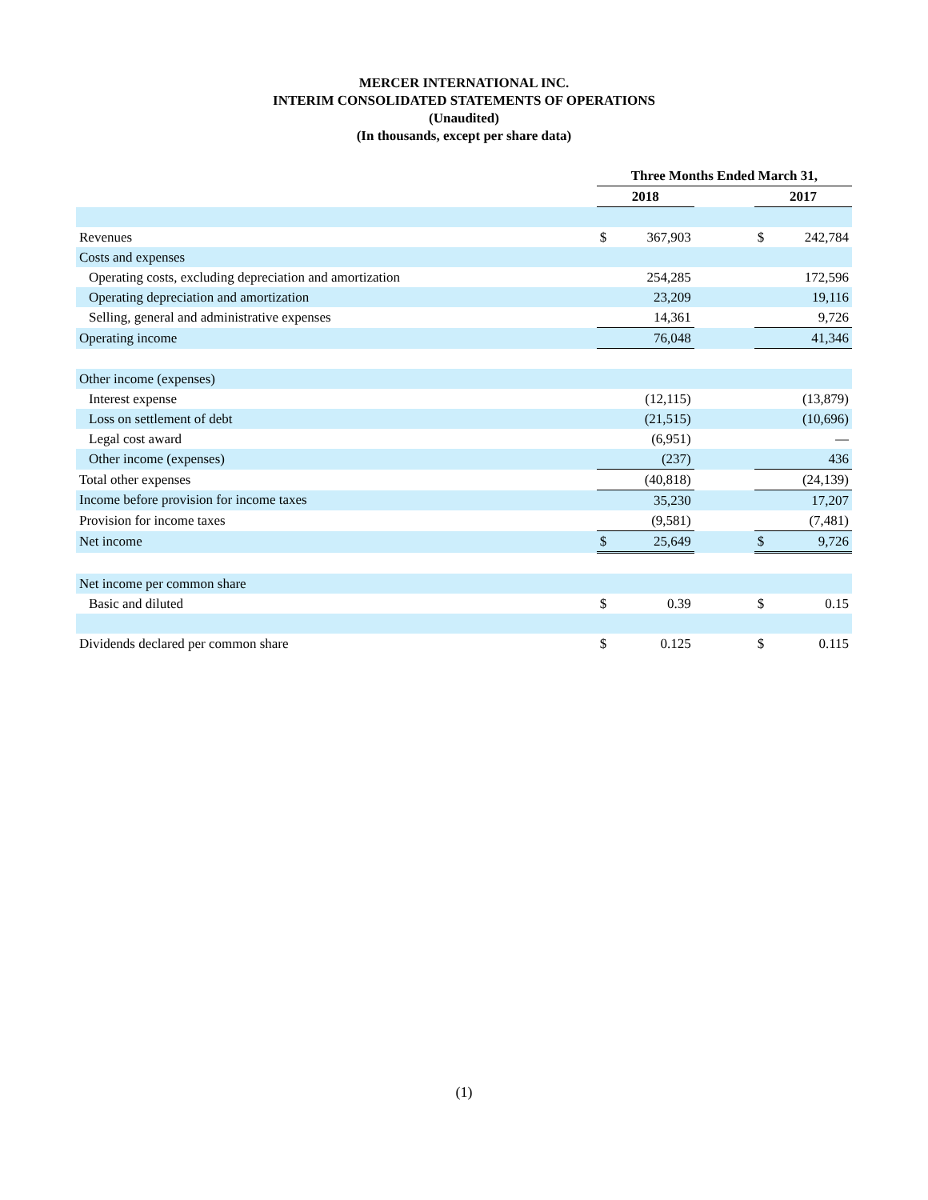MERCER INTERNATIONAL INC.
INTERIM CONSOLIDATED STATEMENTS OF OPERATIONS
(Unaudited)
(In thousands, except per share data)
| | Three Months Ended March 31, | | | | |
| --- | --- | --- | --- | --- | --- |
| | 2018 | | | 2017 | |
| Revenues | $ | 367,903 | | $ | 242,784 |
| Costs and expenses | | | | | |
| Operating costs, excluding depreciation and amortization | | 254,285 | | | 172,596 |
| Operating depreciation and amortization | | 23,209 | | | 19,116 |
| Selling, general and administrative expenses | | 14,361 | | | 9,726 |
| Operating income | | 76,048 | | | 41,346 |
| Other income (expenses) | | | | | |
| Interest expense | | (12,115) | | | (13,879) |
| Loss on settlement of debt | | (21,515) | | | (10,696) |
| Legal cost award | | (6,951) | | | — |
| Other income (expenses) | | (237) | | | 436 |
| Total other expenses | | (40,818) | | | (24,139) |
| Income before provision for income taxes | | 35,230 | | | 17,207 |
| Provision for income taxes | | (9,581) | | | (7,481) |
| Net income | $ | 25,649 | | $ | 9,726 |
| Net income per common share | | | | | |
| Basic and diluted | $ | 0.39 | | $ | 0.15 |
| Dividends declared per common share | $ | 0.125 | | $ | 0.115 |
(1)